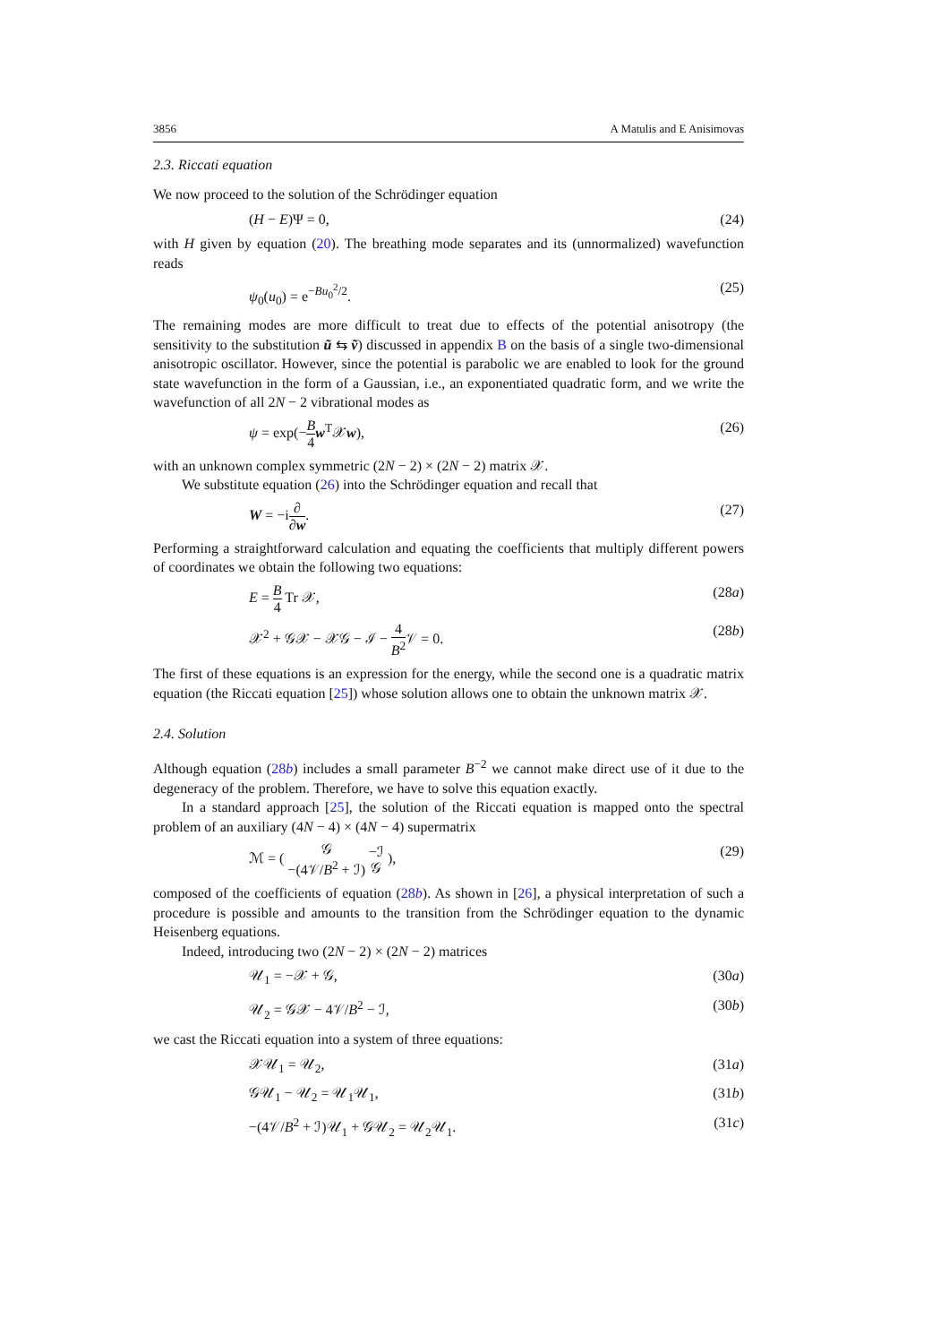3856 A Matulis and E Anisimovas
2.3. Riccati equation
We now proceed to the solution of the Schrödinger equation
(H − E)Ψ = 0, (24)
with H given by equation (20). The breathing mode separates and its (unnormalized) wavefunction reads
ψ<sub>0</sub>(u<sub>0</sub>) = e<sup>−Bu<sub>0</sub><sup>2</sup>/2</sup>. (25)
The remaining modes are more difficult to treat due to effects of the potential anisotropy (the sensitivity to the substitution ũ ⇆ ṽ) discussed in appendix B on the basis of a single two-dimensional anisotropic oscillator. However, since the potential is parabolic we are enabled to look for the ground state wavefunction in the form of a Gaussian, i.e., an exponentiated quadratic form, and we write the wavefunction of all 2N − 2 vibrational modes as
ψ = exp(−B 4 w<sup>T</sup>𝒳w), (26)
with an unknown complex symmetric (2N − 2) × (2N − 2) matrix 𝒳.
We substitute equation (26) into the Schrödinger equation and recall that
W = −i∂ ∂w. (27)
Performing a straightforward calculation and equating the coefficients that multiply different powers of coordinates we obtain the following two equations:
E = B 4 Tr 𝒳, (28a)
𝒳<sup>2</sup> + 𝒢𝒳 − 𝒳𝒢 − ℐ − 4 B<sup>2</sup> 𝒱 = 0. (28b)
The first of these equations is an expression for the energy, while the second one is a quadratic matrix equation (the Riccati equation [25]) whose solution allows one to obtain the unknown matrix 𝒳.
2.4. Solution
Although equation (28b) includes a small parameter B<sup>−2</sup> we cannot make direct use of it due to the degeneracy of the problem. Therefore, we have to solve this equation exactly.
In a standard approach [25], the solution of the Riccati equation is mapped onto the spectral problem of an auxiliary (4N − 4) × (4N − 4) supermatrix
ℳ = ( 𝒢 −(4𝒱/B<sup>2</sup> + ℐ) −ℐ 𝒢 ), (29)
composed of the coefficients of equation (28b). As shown in [26], a physical interpretation of such a procedure is possible and amounts to the transition from the Schrödinger equation to the dynamic Heisenberg equations.
Indeed, introducing two (2N − 2) × (2N − 2) matrices
𝒰<sub>1</sub> = −𝒳 + 𝒢, (30a)
𝒰<sub>2</sub> = 𝒢𝒳 − 4𝒱/B<sup>2</sup> − ℐ, (30b)
we cast the Riccati equation into a system of three equations:
𝒳𝒰<sub>1</sub> = 𝒰<sub>2</sub>, (31a)
𝒢𝒰<sub>1</sub> − 𝒰<sub>2</sub> = 𝒰<sub>1</sub>𝒰<sub>1</sub>, (31b)
−(4𝒱/B<sup>2</sup> + ℐ)𝒰<sub>1</sub> + 𝒢𝒰<sub>2</sub> = 𝒰<sub>2</sub>𝒰<sub>1</sub>. (31c)